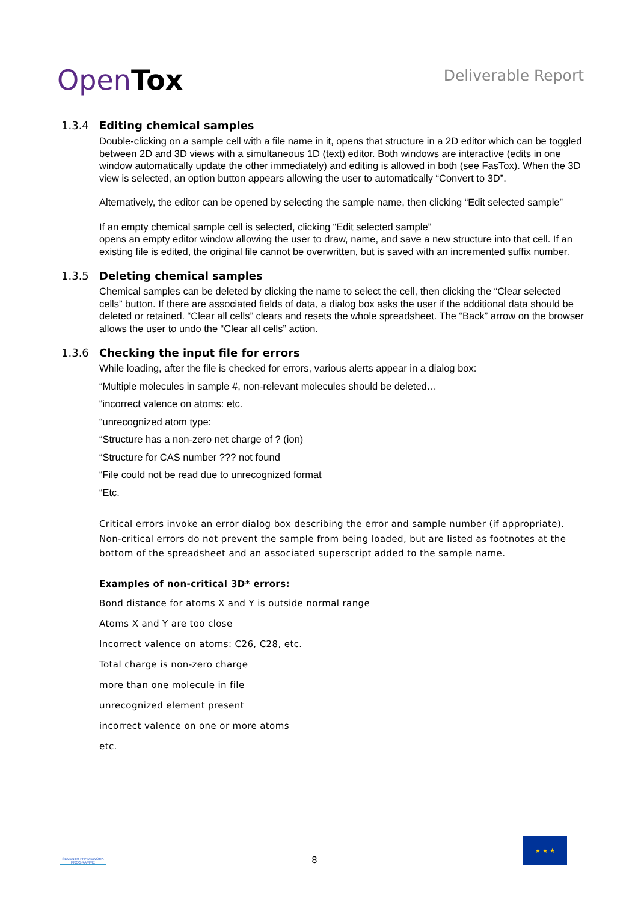OpenTox
Deliverable Report
1.3.4 Editing chemical samples
Double-clicking on a sample cell with a file name in it, opens that structure in a 2D editor which can be toggled between 2D and 3D views with a simultaneous 1D (text) editor. Both windows are interactive (edits in one window automatically update the other immediately) and editing is allowed in both (see FasTox). When the 3D view is selected, an option button appears allowing the user to automatically “Convert to 3D”.
Alternatively, the editor can be opened by selecting the sample name, then clicking “Edit selected sample”
If an empty chemical sample cell is selected, clicking “Edit selected sample”
opens an empty editor window allowing the user to draw, name, and save a new structure into that cell. If an existing file is edited, the original file cannot be overwritten, but is saved with an incremented suffix number.
1.3.5 Deleting chemical samples
Chemical samples can be deleted by clicking the name to select the cell, then clicking the “Clear selected cells” button. If there are associated fields of data, a dialog box asks the user if the additional data should be deleted or retained. “Clear all cells” clears and resets the whole spreadsheet. The “Back” arrow on the browser allows the user to undo the “Clear all cells” action.
1.3.6 Checking the input file for errors
While loading, after the file is checked for errors, various alerts appear in a dialog box:
“Multiple molecules in sample #, non-relevant molecules should be deleted…
“incorrect valence on atoms: etc.
“unrecognized atom type:
“Structure has a non-zero net charge of ? (ion)
“Structure for CAS number ??? not found
“File could not be read due to unrecognized format
“Etc.
Critical errors invoke an error dialog box describing the error and sample number (if appropriate). Non-critical errors do not prevent the sample from being loaded, but are listed as footnotes at the bottom of the spreadsheet and an associated superscript added to the sample name.
Examples of non-critical 3D* errors:
Bond distance for atoms X and Y is outside normal range
Atoms X and Y are too close
Incorrect valence on atoms: C26, C28, etc.
Total charge is non-zero charge
more than one molecule in file
unrecognized element present
incorrect valence on one or more atoms
etc.
SEVENTH FRAMEWORK PROGRAMME
8
★ ★ ★